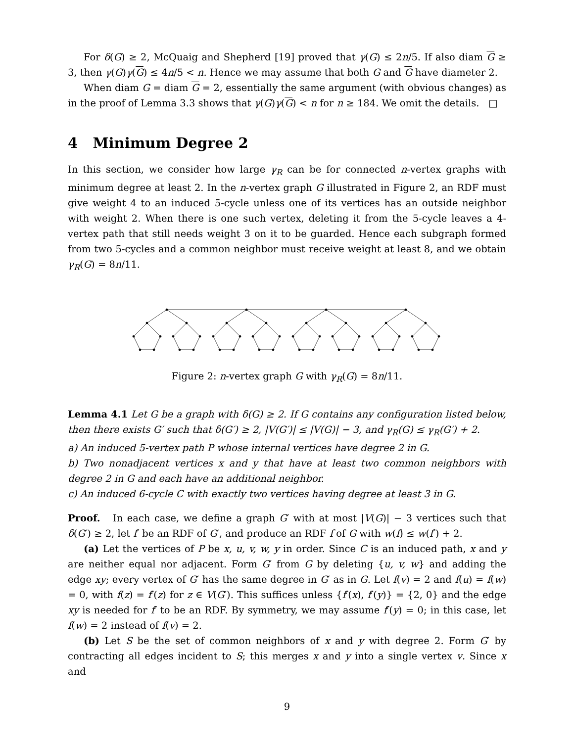For δ(G) ≥ 2, McQuaig and Shepherd [19] proved that γ(G) ≤ 2n/5. If also diam G ≥ 3, then γ(G)γ(G) ≤ 4n/5 < n. Hence we may assume that both G and G have diameter 2.
When diam G = diam G = 2, essentially the same argument (with obvious changes) as in the proof of Lemma 3.3 shows that γ(G)γ(G) < n for n ≥ 184. We omit the details. □
4 Minimum Degree 2
In this section, we consider how large γ<sub>R</sub> can be for connected n-vertex graphs with minimum degree at least 2. In the n-vertex graph G illustrated in Figure 2, an RDF must give weight 4 to an induced 5-cycle unless one of its vertices has an outside neighbor with weight 2. When there is one such vertex, deleting it from the 5-cycle leaves a 4-vertex path that still needs weight 3 on it to be guarded. Hence each subgraph formed from two 5-cycles and a common neighbor must receive weight at least 8, and we obtain γ<sub>R</sub>(G) = 8n/11.
Figure 2: n-vertex graph G with γ<sub>R</sub>(G) = 8n/11.
Lemma 4.1 Let G be a graph with δ(G) ≥ 2. If G contains any configuration listed below, then there exists G′ such that δ(G′) ≥ 2, |V(G′)| ≤ |V(G)| − 3, and γ<sub>R</sub>(G) ≤ γ<sub>R</sub>(G′) + 2.
a) An induced 5-vertex path P whose internal vertices have degree 2 in G.
b) Two nonadjacent vertices x and y that have at least two common neighbors with degree 2 in G and each have an additional neighbor.
c) An induced 6-cycle C with exactly two vertices having degree at least 3 in G.
Proof. In each case, we define a graph G′ with at most |V(G)| − 3 vertices such that δ(G′) ≥ 2, let f′ be an RDF of G′, and produce an RDF f of G with w(f) ≤ w(f′) + 2.
(a) Let the vertices of P be x, u, v, w, y in order. Since C is an induced path, x and y are neither equal nor adjacent. Form G′ from G by deleting {u, v, w} and adding the edge xy; every vertex of G′ has the same degree in G′ as in G. Let f(v) = 2 and f(u) = f(w) = 0, with f(z) = f′(z) for z ∈ V(G′). This suffices unless {f′(x), f′(y)} = {2, 0} and the edge xy is needed for f′ to be an RDF. By symmetry, we may assume f′(y) = 0; in this case, let f(w) = 2 instead of f(v) = 2.
(b) Let S be the set of common neighbors of x and y with degree 2. Form G′ by contracting all edges incident to S; this merges x and y into a single vertex v. Since x and
9